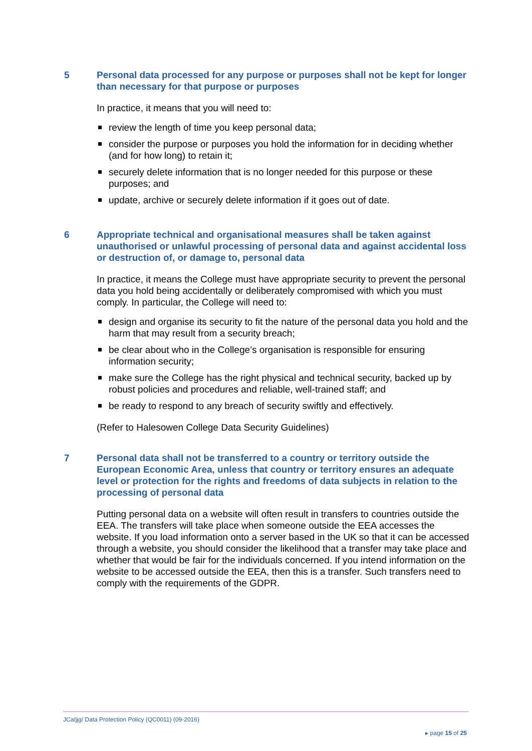5 Personal data processed for any purpose or purposes shall not be kept for longer than necessary for that purpose or purposes
In practice, it means that you will need to:
review the length of time you keep personal data;
consider the purpose or purposes you hold the information for in deciding whether (and for how long) to retain it;
securely delete information that is no longer needed for this purpose or these purposes; and
update, archive or securely delete information if it goes out of date.
6 Appropriate technical and organisational measures shall be taken against unauthorised or unlawful processing of personal data and against accidental loss or destruction of, or damage to, personal data
In practice, it means the College must have appropriate security to prevent the personal data you hold being accidentally or deliberately compromised with which you must comply. In particular, the College will need to:
design and organise its security to fit the nature of the personal data you hold and the harm that may result from a security breach;
be clear about who in the College’s organisation is responsible for ensuring information security;
make sure the College has the right physical and technical security, backed up by robust policies and procedures and reliable, well-trained staff; and
be ready to respond to any breach of security swiftly and effectively.
(Refer to Halesowen College Data Security Guidelines)
7 Personal data shall not be transferred to a country or territory outside the European Economic Area, unless that country or territory ensures an adequate level or protection for the rights and freedoms of data subjects in relation to the processing of personal data
Putting personal data on a website will often result in transfers to countries outside the EEA. The transfers will take place when someone outside the EEA accesses the website. If you load information onto a server based in the UK so that it can be accessed through a website, you should consider the likelihood that a transfer may take place and whether that would be fair for the individuals concerned. If you intend information on the website to be accessed outside the EEA, then this is a transfer. Such transfers need to comply with the requirements of the GDPR.
JCa/jjg/ Data Protection Policy (QC0011) (09-2016)
▸ page 15 of 25